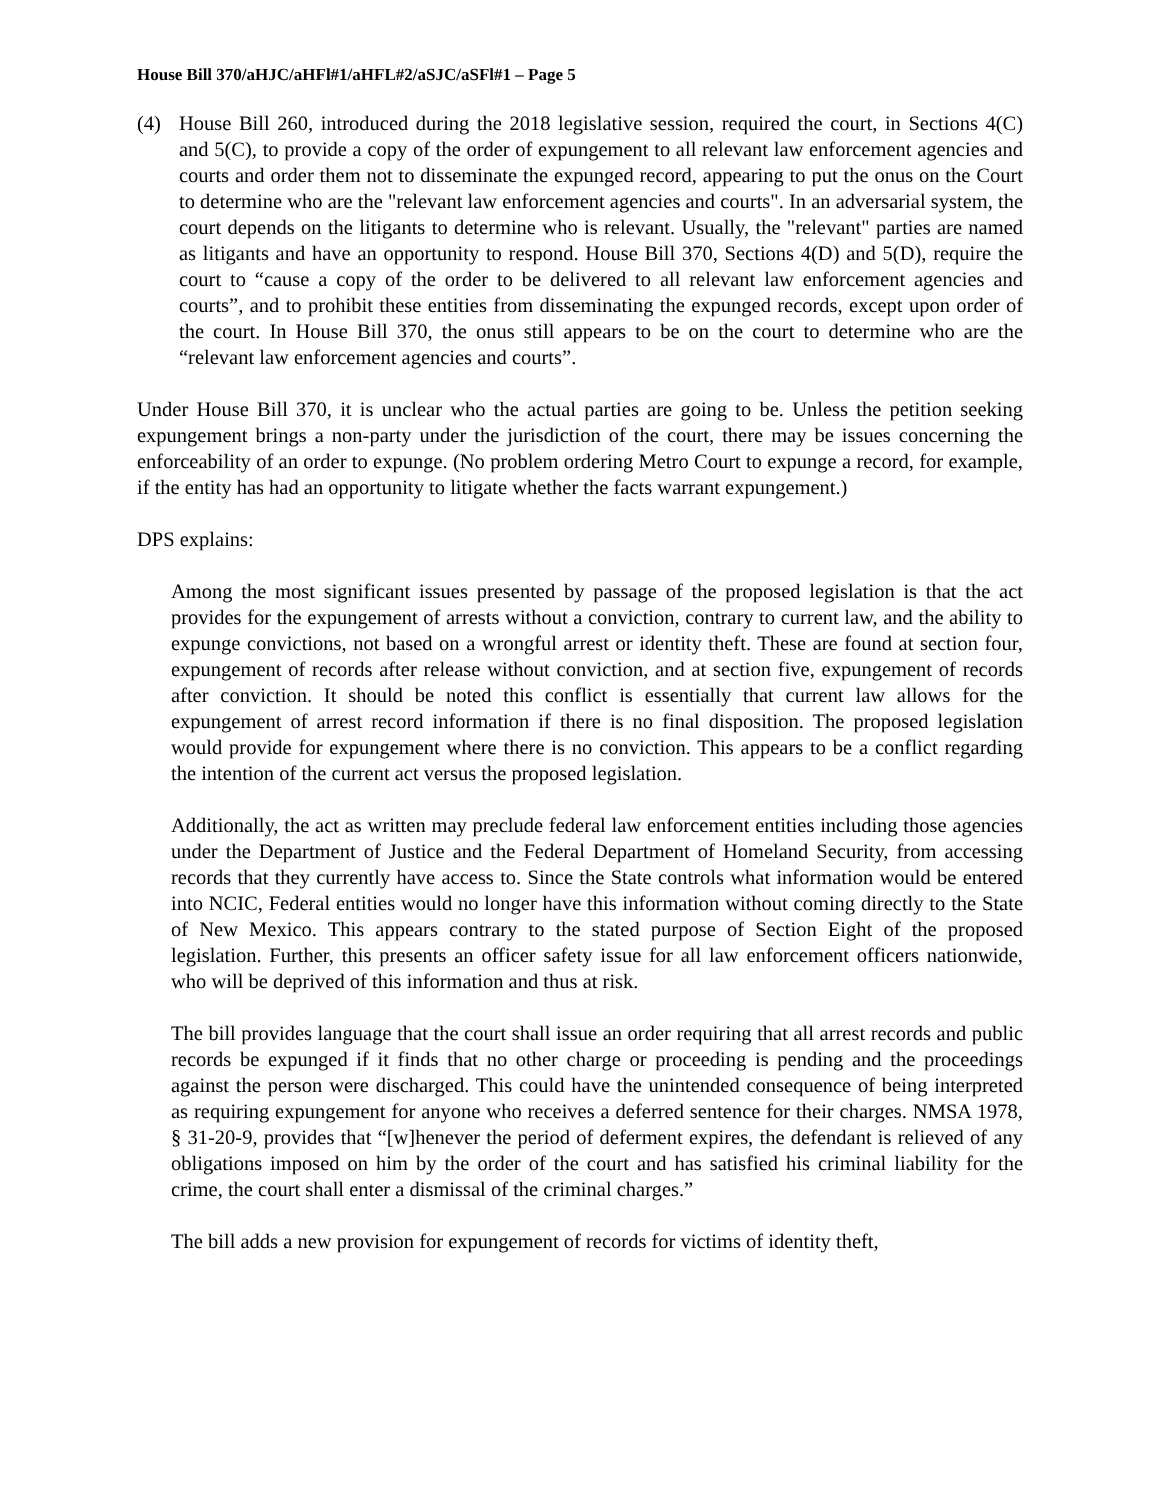House Bill 370/aHJC/aHFl#1/aHFL#2/aSJC/aSFl#1 – Page 5
(4) House Bill 260, introduced during the 2018 legislative session, required the court, in Sections 4(C) and 5(C), to provide a copy of the order of expungement to all relevant law enforcement agencies and courts and order them not to disseminate the expunged record, appearing to put the onus on the Court to determine who are the "relevant law enforcement agencies and courts". In an adversarial system, the court depends on the litigants to determine who is relevant. Usually, the "relevant" parties are named as litigants and have an opportunity to respond. House Bill 370, Sections 4(D) and 5(D), require the court to “cause a copy of the order to be delivered to all relevant law enforcement agencies and courts”, and to prohibit these entities from disseminating the expunged records, except upon order of the court. In House Bill 370, the onus still appears to be on the court to determine who are the “relevant law enforcement agencies and courts”.
Under House Bill 370, it is unclear who the actual parties are going to be. Unless the petition seeking expungement brings a non-party under the jurisdiction of the court, there may be issues concerning the enforceability of an order to expunge. (No problem ordering Metro Court to expunge a record, for example, if the entity has had an opportunity to litigate whether the facts warrant expungement.)
DPS explains:
Among the most significant issues presented by passage of the proposed legislation is that the act provides for the expungement of arrests without a conviction, contrary to current law, and the ability to expunge convictions, not based on a wrongful arrest or identity theft. These are found at section four, expungement of records after release without conviction, and at section five, expungement of records after conviction. It should be noted this conflict is essentially that current law allows for the expungement of arrest record information if there is no final disposition. The proposed legislation would provide for expungement where there is no conviction. This appears to be a conflict regarding the intention of the current act versus the proposed legislation.
Additionally, the act as written may preclude federal law enforcement entities including those agencies under the Department of Justice and the Federal Department of Homeland Security, from accessing records that they currently have access to. Since the State controls what information would be entered into NCIC, Federal entities would no longer have this information without coming directly to the State of New Mexico. This appears contrary to the stated purpose of Section Eight of the proposed legislation. Further, this presents an officer safety issue for all law enforcement officers nationwide, who will be deprived of this information and thus at risk.
The bill provides language that the court shall issue an order requiring that all arrest records and public records be expunged if it finds that no other charge or proceeding is pending and the proceedings against the person were discharged. This could have the unintended consequence of being interpreted as requiring expungement for anyone who receives a deferred sentence for their charges. NMSA 1978, § 31-20-9, provides that “[w]henever the period of deferment expires, the defendant is relieved of any obligations imposed on him by the order of the court and has satisfied his criminal liability for the crime, the court shall enter a dismissal of the criminal charges.”
The bill adds a new provision for expungement of records for victims of identity theft,